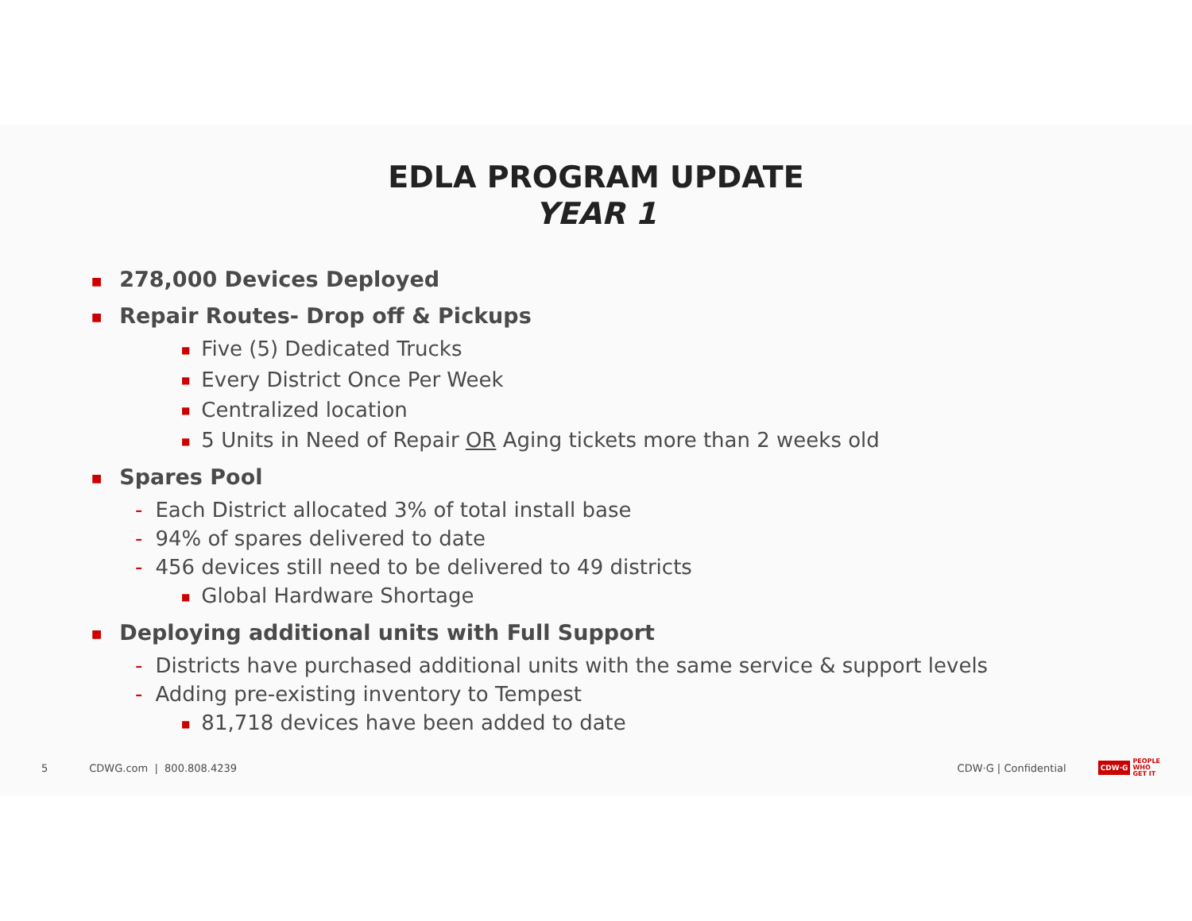EDLA PROGRAM UPDATE
YEAR 1
■ 278,000 Devices Deployed
■ Repair Routes- Drop off & Pickups
■ Five (5) Dedicated Trucks
■ Every District Once Per Week
■ Centralized location
■ 5 Units in Need of Repair OR Aging tickets more than 2 weeks old
■ Spares Pool
- Each District allocated 3% of total install base
- 94% of spares delivered to date
- 456 devices still need to be delivered to 49 districts
■ Global Hardware Shortage
■ Deploying additional units with Full Support
- Districts have purchased additional units with the same service & support levels
- Adding pre-existing inventory to Tempest
■ 81,718 devices have been added to date
5 CDWG.com | 800.808.4239 CDW·G | Confidential CDW·G PEOPLE
WHO
GET IT